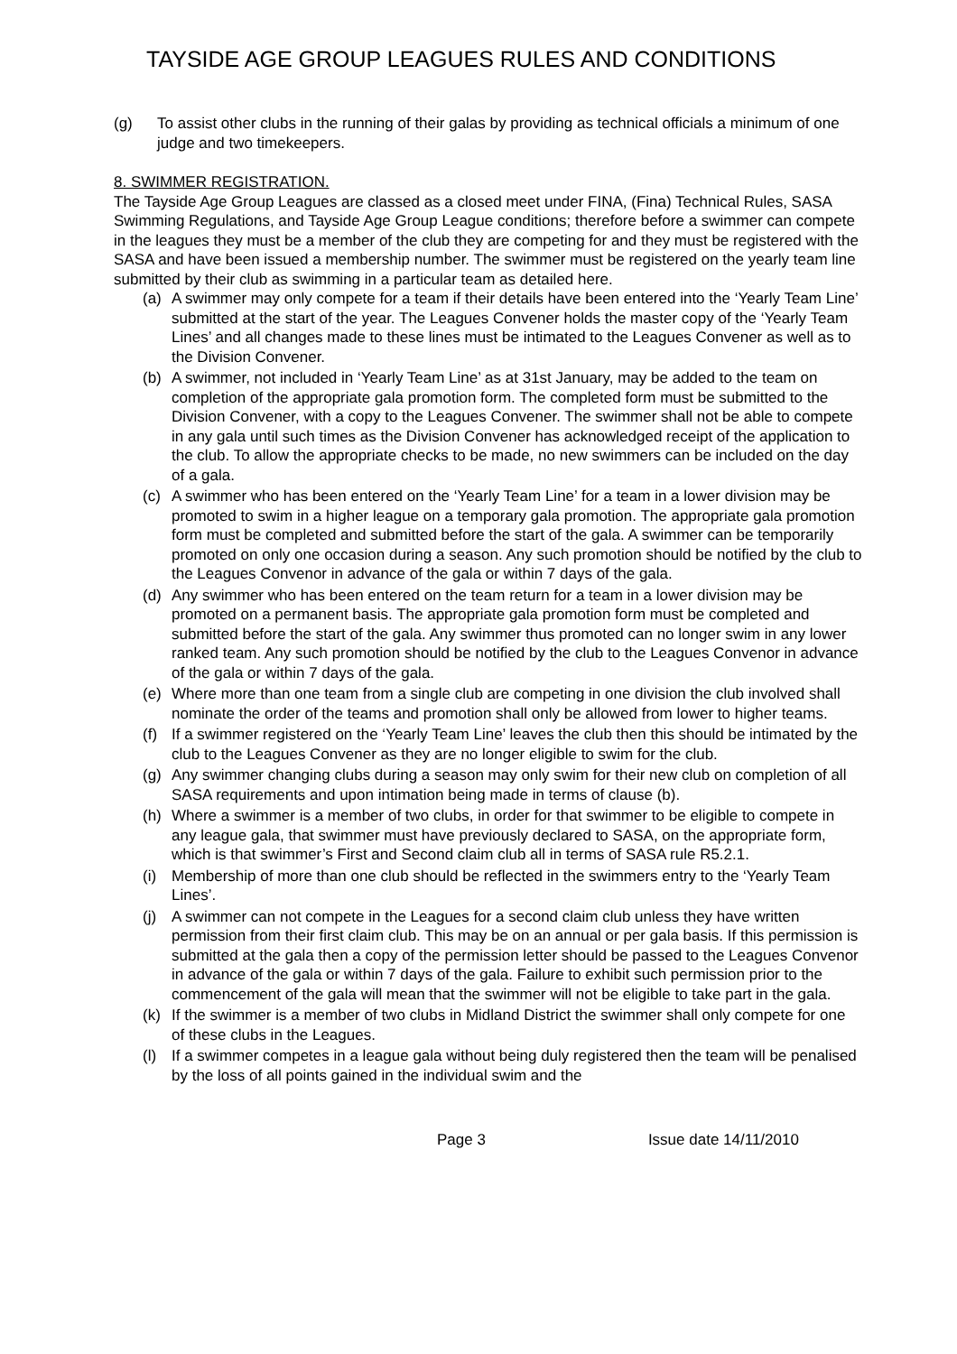TAYSIDE AGE GROUP LEAGUES RULES AND CONDITIONS
(g) To assist other clubs in the running of their galas by providing as technical officials a minimum of one judge and two timekeepers.
8. SWIMMER REGISTRATION.
The Tayside Age Group Leagues are classed as a closed meet under FINA, (Fina) Technical Rules, SASA Swimming Regulations, and Tayside Age Group League conditions; therefore before a swimmer can compete in the leagues they must be a member of the club they are competing for and they must be registered with the SASA and have been issued a membership number. The swimmer must be registered on the yearly team line submitted by their club as swimming in a particular team as detailed here.
(a) A swimmer may only compete for a team if their details have been entered into the ‘Yearly Team Line’ submitted at the start of the year. The Leagues Convener holds the master copy of the ‘Yearly Team Lines’ and all changes made to these lines must be intimated to the Leagues Convener as well as to the Division Convener.
(b) A swimmer, not included in ‘Yearly Team Line’ as at 31st January, may be added to the team on completion of the appropriate gala promotion form. The completed form must be submitted to the Division Convener, with a copy to the Leagues Convener. The swimmer shall not be able to compete in any gala until such times as the Division Convener has acknowledged receipt of the application to the club. To allow the appropriate checks to be made, no new swimmers can be included on the day of a gala.
(c) A swimmer who has been entered on the ‘Yearly Team Line’ for a team in a lower division may be promoted to swim in a higher league on a temporary gala promotion. The appropriate gala promotion form must be completed and submitted before the start of the gala. A swimmer can be temporarily promoted on only one occasion during a season. Any such promotion should be notified by the club to the Leagues Convenor in advance of the gala or within 7 days of the gala.
(d) Any swimmer who has been entered on the team return for a team in a lower division may be promoted on a permanent basis. The appropriate gala promotion form must be completed and submitted before the start of the gala. Any swimmer thus promoted can no longer swim in any lower ranked team. Any such promotion should be notified by the club to the Leagues Convenor in advance of the gala or within 7 days of the gala.
(e) Where more than one team from a single club are competing in one division the club involved shall nominate the order of the teams and promotion shall only be allowed from lower to higher teams.
(f) If a swimmer registered on the ‘Yearly Team Line’ leaves the club then this should be intimated by the club to the Leagues Convener as they are no longer eligible to swim for the club.
(g) Any swimmer changing clubs during a season may only swim for their new club on completion of all SASA requirements and upon intimation being made in terms of clause (b).
(h) Where a swimmer is a member of two clubs, in order for that swimmer to be eligible to compete in any league gala, that swimmer must have previously declared to SASA, on the appropriate form, which is that swimmer’s First and Second claim club all in terms of SASA rule R5.2.1.
(i) Membership of more than one club should be reflected in the swimmers entry to the ‘Yearly Team Lines’.
(j) A swimmer can not compete in the Leagues for a second claim club unless they have written permission from their first claim club. This may be on an annual or per gala basis. If this permission is submitted at the gala then a copy of the permission letter should be passed to the Leagues Convenor in advance of the gala or within 7 days of the gala. Failure to exhibit such permission prior to the commencement of the gala will mean that the swimmer will not be eligible to take part in the gala.
(k) If the swimmer is a member of two clubs in Midland District the swimmer shall only compete for one of these clubs in the Leagues.
(l) If a swimmer competes in a league gala without being duly registered then the team will be penalised by the loss of all points gained in the individual swim and the
Page 3 Issue date 14/11/2010